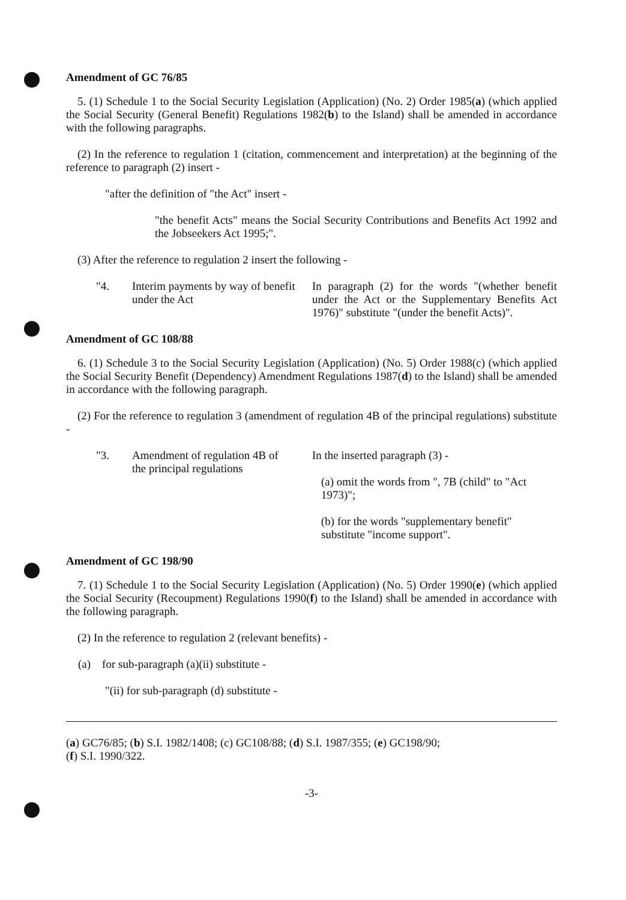Amendment of GC 76/85
5. (1) Schedule 1 to the Social Security Legislation (Application) (No. 2) Order 1985(a) (which applied the Social Security (General Benefit) Regulations 1982(b) to the Island) shall be amended in accordance with the following paragraphs.
(2) In the reference to regulation 1 (citation, commencement and interpretation) at the beginning of the reference to paragraph (2) insert -
"after the definition of "the Act" insert -
"the benefit Acts" means the Social Security Contributions and Benefits Act 1992 and the Jobseekers Act 1995;".
(3) After the reference to regulation 2 insert the following -
| "4. | Interim payments by way of benefit under the Act | In paragraph (2) for the words "(whether benefit under the Act or the Supplementary Benefits Act 1976)" substitute "(under the benefit Acts)". |
Amendment of GC 108/88
6. (1) Schedule 3 to the Social Security Legislation (Application) (No. 5) Order 1988(c) (which applied the Social Security Benefit (Dependency) Amendment Regulations 1987(d) to the Island) shall be amended in accordance with the following paragraph.
(2) For the reference to regulation 3 (amendment of regulation 4B of the principal regulations) substitute -
| "3. | Amendment of regulation 4B of the principal regulations | In the inserted paragraph (3) - (a) omit the words from ", 7B (child" to "Act 1973)"; (b) for the words "supplementary benefit" substitute "income support". |
Amendment of GC 198/90
7. (1) Schedule 1 to the Social Security Legislation (Application) (No. 5) Order 1990(e) (which applied the Social Security (Recoupment) Regulations 1990(f) to the Island) shall be amended in accordance with the following paragraph.
(2) In the reference to regulation 2 (relevant benefits) -
(a) for sub-paragraph (a)(ii) substitute -
"(ii) for sub-paragraph (d) substitute -
(a) GC76/85; (b) S.I. 1982/1408; (c) GC108/88; (d) S.I. 1987/355; (e) GC198/90;
(f) S.I. 1990/322.
-3-